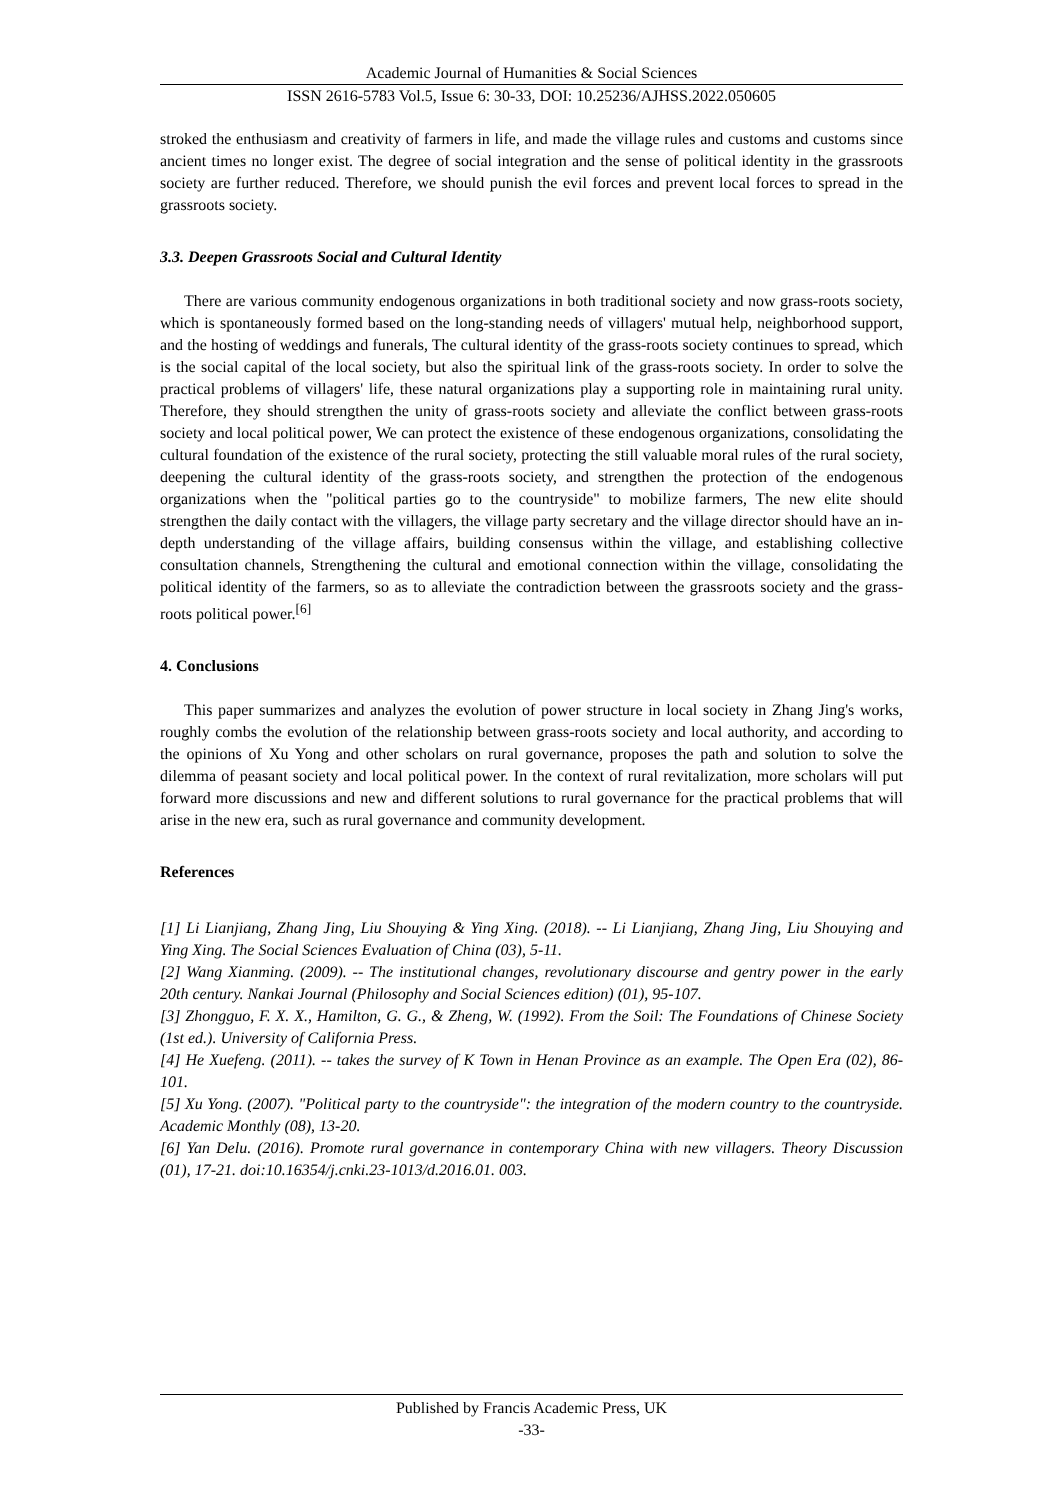Academic Journal of Humanities & Social Sciences
ISSN 2616-5783 Vol.5, Issue 6: 30-33, DOI: 10.25236/AJHSS.2022.050605
stroked the enthusiasm and creativity of farmers in life, and made the village rules and customs and customs since ancient times no longer exist. The degree of social integration and the sense of political identity in the grassroots society are further reduced. Therefore, we should punish the evil forces and prevent local forces to spread in the grassroots society.
3.3. Deepen Grassroots Social and Cultural Identity
There are various community endogenous organizations in both traditional society and now grass-roots society, which is spontaneously formed based on the long-standing needs of villagers' mutual help, neighborhood support, and the hosting of weddings and funerals, The cultural identity of the grass-roots society continues to spread, which is the social capital of the local society, but also the spiritual link of the grass-roots society. In order to solve the practical problems of villagers' life, these natural organizations play a supporting role in maintaining rural unity. Therefore, they should strengthen the unity of grass-roots society and alleviate the conflict between grass-roots society and local political power, We can protect the existence of these endogenous organizations, consolidating the cultural foundation of the existence of the rural society, protecting the still valuable moral rules of the rural society, deepening the cultural identity of the grass-roots society, and strengthen the protection of the endogenous organizations when the "political parties go to the countryside" to mobilize farmers, The new elite should strengthen the daily contact with the villagers, the village party secretary and the village director should have an in-depth understanding of the village affairs, building consensus within the village, and establishing collective consultation channels, Strengthening the cultural and emotional connection within the village, consolidating the political identity of the farmers, so as to alleviate the contradiction between the grassroots society and the grass-roots political power.<sup>[6]</sup>
4. Conclusions
This paper summarizes and analyzes the evolution of power structure in local society in Zhang Jing's works, roughly combs the evolution of the relationship between grass-roots society and local authority, and according to the opinions of Xu Yong and other scholars on rural governance, proposes the path and solution to solve the dilemma of peasant society and local political power. In the context of rural revitalization, more scholars will put forward more discussions and new and different solutions to rural governance for the practical problems that will arise in the new era, such as rural governance and community development.
References
[1] Li Lianjiang, Zhang Jing, Liu Shouying & Ying Xing. (2018). -- Li Lianjiang, Zhang Jing, Liu Shouying and Ying Xing. The Social Sciences Evaluation of China (03), 5-11.
[2] Wang Xianming. (2009). -- The institutional changes, revolutionary discourse and gentry power in the early 20th century. Nankai Journal (Philosophy and Social Sciences edition) (01), 95-107.
[3] Zhongguo, F. X. X., Hamilton, G. G., & Zheng, W. (1992). From the Soil: The Foundations of Chinese Society (1st ed.). University of California Press.
[4] He Xuefeng. (2011). -- takes the survey of K Town in Henan Province as an example. The Open Era (02), 86-101.
[5] Xu Yong. (2007). "Political party to the countryside": the integration of the modern country to the countryside. Academic Monthly (08), 13-20.
[6] Yan Delu. (2016). Promote rural governance in contemporary China with new villagers. Theory Discussion (01), 17-21. doi:10.16354/j.cnki.23-1013/d.2016.01. 003.
Published by Francis Academic Press, UK
-33-